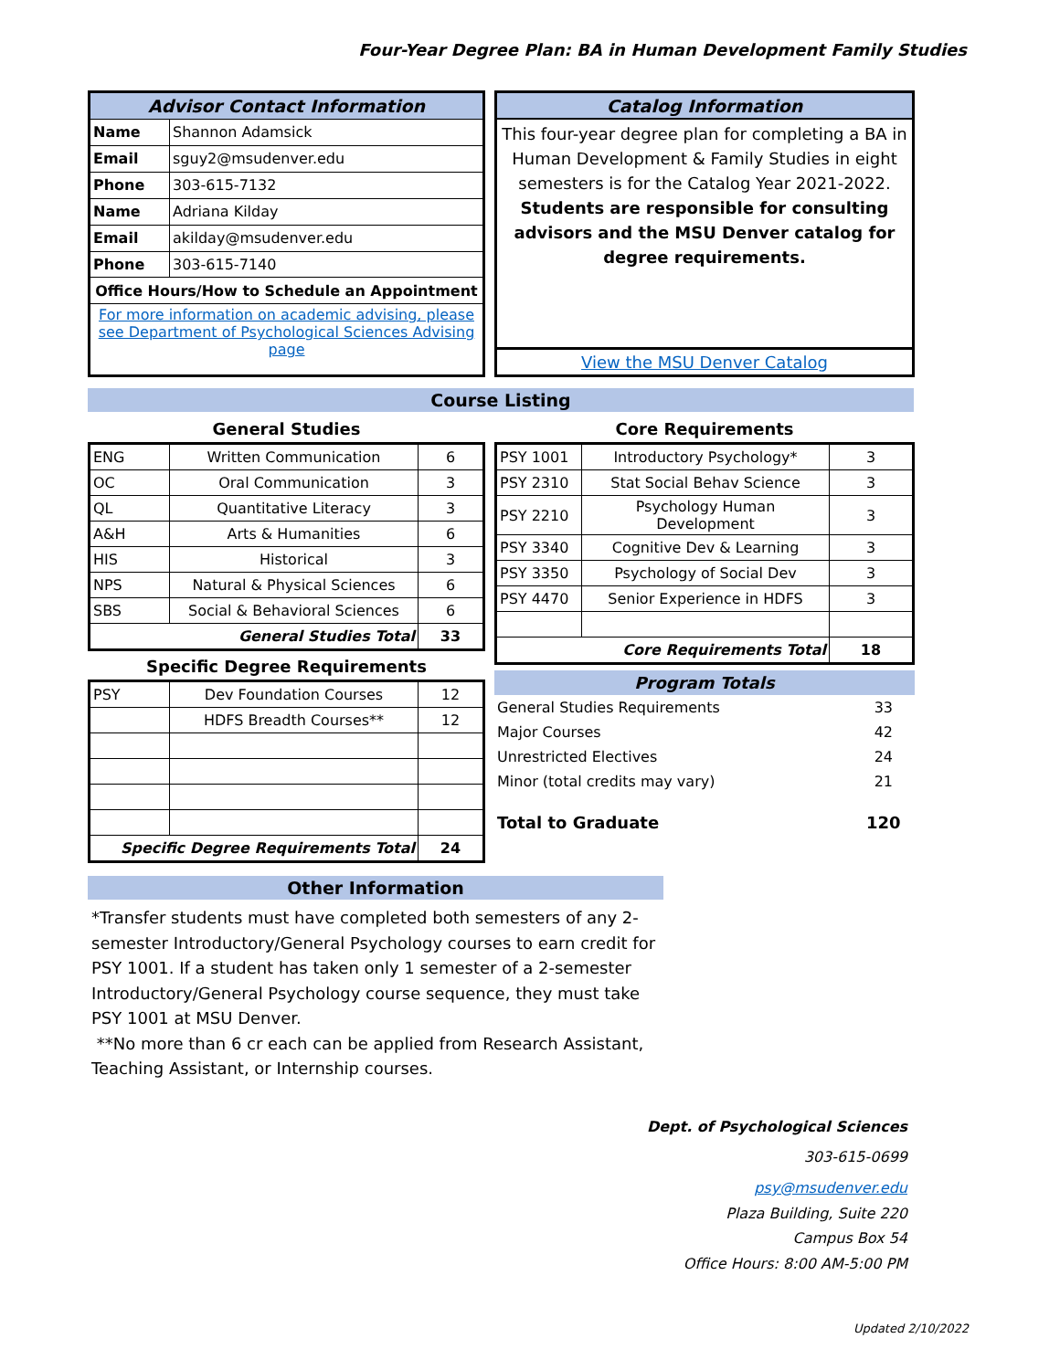Four-Year Degree Plan: BA in Human Development Family Studies
| Advisor Contact Information | |
| --- | --- |
| Name | Shannon Adamsick |
| Email | sguy2@msudenver.edu |
| Phone | 303-615-7132 |
| Name | Adriana Kilday |
| Email | akilday@msudenver.edu |
| Phone | 303-615-7140 |
| Office Hours/How to Schedule an Appointment | |
| For more information on academic advising, please see Department of Psychological Sciences Advising page | |
| Catalog Information |
| --- |
| This four-year degree plan for completing a BA in Human Development & Family Studies in eight semesters is for the Catalog Year 2021-2022. Students are responsible for consulting advisors and the MSU Denver catalog for degree requirements. |
| View the MSU Denver Catalog |
Course Listing
General Studies
| ENG | Written Communication | 6 |
| OC | Oral Communication | 3 |
| QL | Quantitative Literacy | 3 |
| A&H | Arts & Humanities | 6 |
| HIS | Historical | 3 |
| NPS | Natural & Physical Sciences | 6 |
| SBS | Social & Behavioral Sciences | 6 |
| General Studies Total | | 33 |
Specific Degree Requirements
| PSY | Dev Foundation Courses | 12 |
| | HDFS Breadth Courses** | 12 |
| Specific Degree Requirements Total | | 24 |
Core Requirements
| PSY 1001 | Introductory Psychology* | 3 |
| PSY 2310 | Stat Social Behav Science | 3 |
| PSY 2210 | Psychology Human Development | 3 |
| PSY 3340 | Cognitive Dev & Learning | 3 |
| PSY 3350 | Psychology of Social Dev | 3 |
| PSY 4470 | Senior Experience in HDFS | 3 |
| Core Requirements Total | | 18 |
| Program Totals | |
| --- | --- |
| General Studies Requirements | 33 |
| Major Courses | 42 |
| Unrestricted Electives | 24 |
| Minor (total credits may vary) | 21 |
| Total to Graduate | 120 |
Other Information
*Transfer students must have completed both semesters of any 2-semester Introductory/General Psychology courses to earn credit for PSY 1001. If a student has taken only 1 semester of a 2-semester Introductory/General Psychology course sequence, they must take PSY 1001 at MSU Denver.
**No more than 6 cr each can be applied from Research Assistant, Teaching Assistant, or Internship courses.
Dept. of Psychological Sciences
303-615-0699
psy@msudenver.edu
Plaza Building, Suite 220
Campus Box 54
Office Hours: 8:00 AM-5:00 PM
Updated 2/10/2022